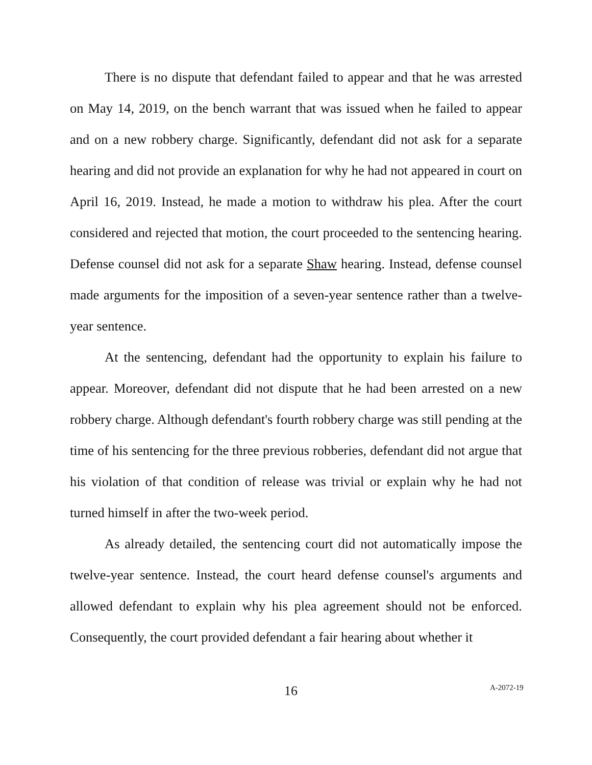There is no dispute that defendant failed to appear and that he was arrested on May 14, 2019, on the bench warrant that was issued when he failed to appear and on a new robbery charge. Significantly, defendant did not ask for a separate hearing and did not provide an explanation for why he had not appeared in court on April 16, 2019. Instead, he made a motion to withdraw his plea. After the court considered and rejected that motion, the court proceeded to the sentencing hearing. Defense counsel did not ask for a separate Shaw hearing. Instead, defense counsel made arguments for the imposition of a seven-year sentence rather than a twelve-year sentence.
At the sentencing, defendant had the opportunity to explain his failure to appear. Moreover, defendant did not dispute that he had been arrested on a new robbery charge. Although defendant's fourth robbery charge was still pending at the time of his sentencing for the three previous robberies, defendant did not argue that his violation of that condition of release was trivial or explain why he had not turned himself in after the two-week period.
As already detailed, the sentencing court did not automatically impose the twelve-year sentence. Instead, the court heard defense counsel's arguments and allowed defendant to explain why his plea agreement should not be enforced. Consequently, the court provided defendant a fair hearing about whether it
16 A-2072-19